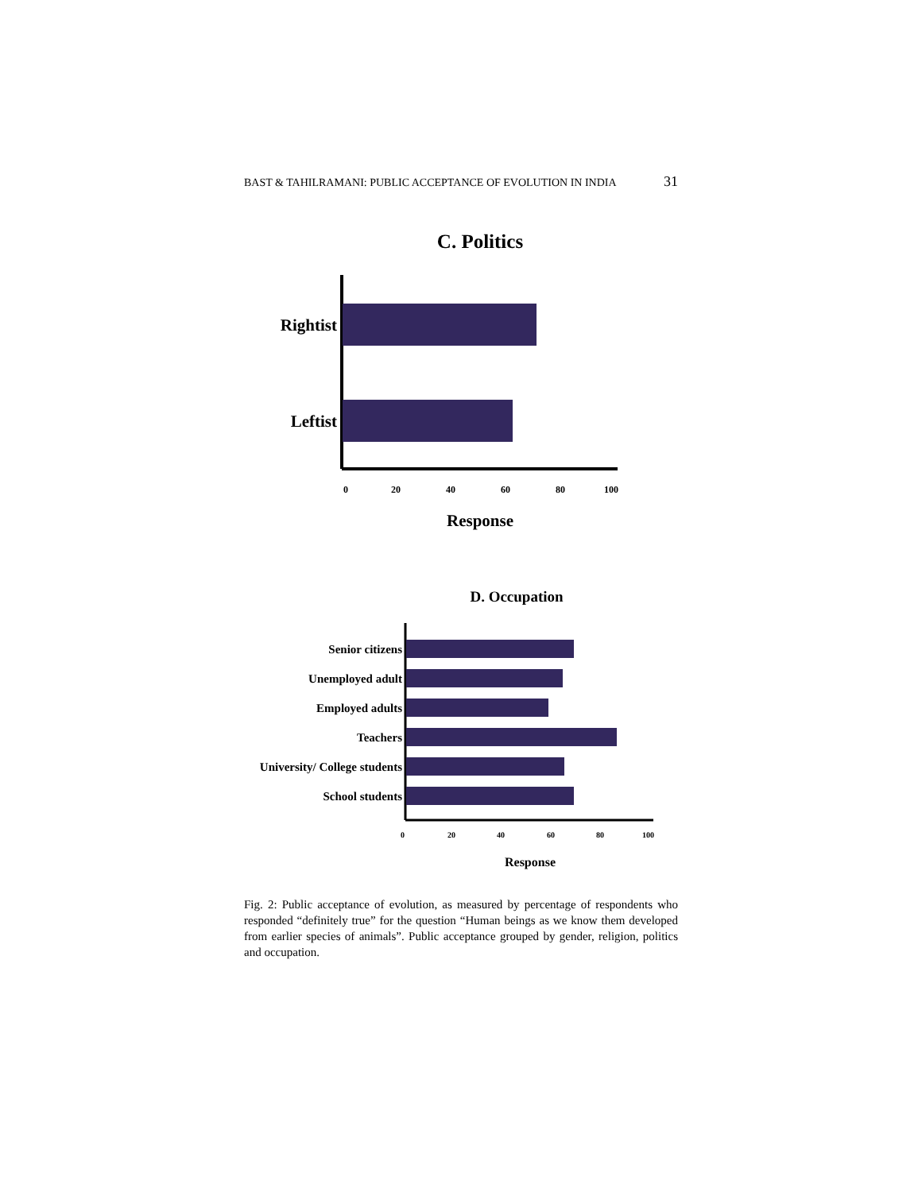BAST & TAHILRAMANI: PUBLIC ACCEPTANCE OF EVOLUTION IN INDIA 31
C. Politics
Rightist
Leftist
0
20
40
60
80
100
Response
D. Occupation
Senior citizens
Unemployed adult
Employed adults
Teachers
University/ College students
School students
0
20
40
60
80
100
Response
Fig. 2: Public acceptance of evolution, as measured by percentage of respondents who responded “definitely true” for the question “Human beings as we know them developed from earlier species of animals”. Public acceptance grouped by gender, religion, politics and occupation.